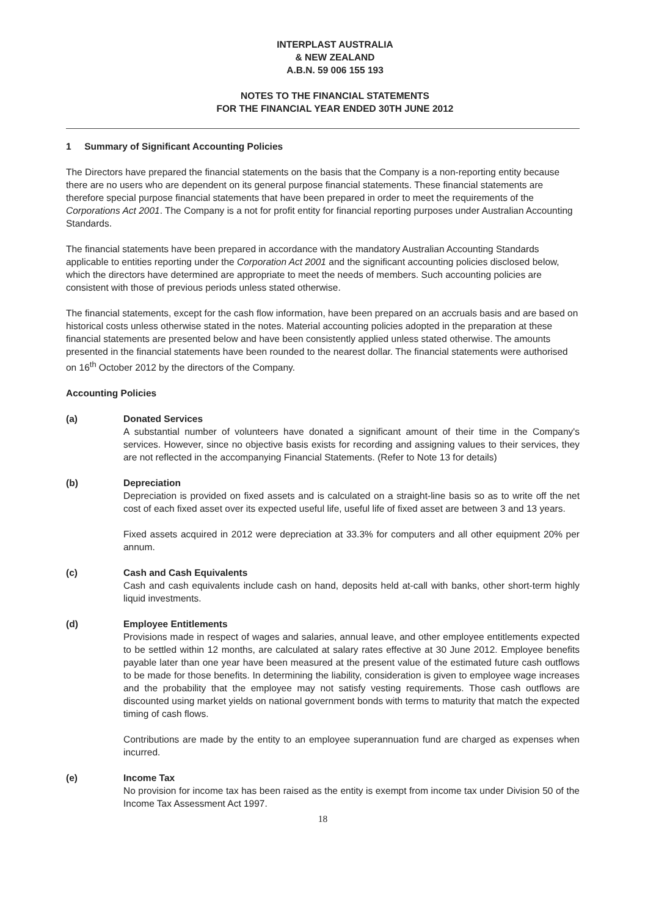INTERPLAST AUSTRALIA
& NEW ZEALAND
A.B.N. 59 006 155 193
NOTES TO THE FINANCIAL STATEMENTS
FOR THE FINANCIAL YEAR ENDED 30TH JUNE 2012
1 Summary of Significant Accounting Policies
The Directors have prepared the financial statements on the basis that the Company is a non-reporting entity because there are no users who are dependent on its general purpose financial statements. These financial statements are therefore special purpose financial statements that have been prepared in order to meet the requirements of the Corporations Act 2001. The Company is a not for profit entity for financial reporting purposes under Australian Accounting Standards.
The financial statements have been prepared in accordance with the mandatory Australian Accounting Standards applicable to entities reporting under the Corporation Act 2001 and the significant accounting policies disclosed below, which the directors have determined are appropriate to meet the needs of members. Such accounting policies are consistent with those of previous periods unless stated otherwise.
The financial statements, except for the cash flow information, have been prepared on an accruals basis and are based on historical costs unless otherwise stated in the notes. Material accounting policies adopted in the preparation at these financial statements are presented below and have been consistently applied unless stated otherwise. The amounts presented in the financial statements have been rounded to the nearest dollar. The financial statements were authorised on 16<sup>th</sup> October 2012 by the directors of the Company.
Accounting Policies
(a) Donated Services
A substantial number of volunteers have donated a significant amount of their time in the Company's services. However, since no objective basis exists for recording and assigning values to their services, they are not reflected in the accompanying Financial Statements. (Refer to Note 13 for details)
(b) Depreciation
Depreciation is provided on fixed assets and is calculated on a straight-line basis so as to write off the net cost of each fixed asset over its expected useful life, useful life of fixed asset are between 3 and 13 years.
Fixed assets acquired in 2012 were depreciation at 33.3% for computers and all other equipment 20% per annum.
(c) Cash and Cash Equivalents
Cash and cash equivalents include cash on hand, deposits held at-call with banks, other short-term highly liquid investments.
(d) Employee Entitlements
Provisions made in respect of wages and salaries, annual leave, and other employee entitlements expected to be settled within 12 months, are calculated at salary rates effective at 30 June 2012. Employee benefits payable later than one year have been measured at the present value of the estimated future cash outflows to be made for those benefits. In determining the liability, consideration is given to employee wage increases and the probability that the employee may not satisfy vesting requirements. Those cash outflows are discounted using market yields on national government bonds with terms to maturity that match the expected timing of cash flows.
Contributions are made by the entity to an employee superannuation fund are charged as expenses when incurred.
(e) Income Tax
No provision for income tax has been raised as the entity is exempt from income tax under Division 50 of the Income Tax Assessment Act 1997.
18